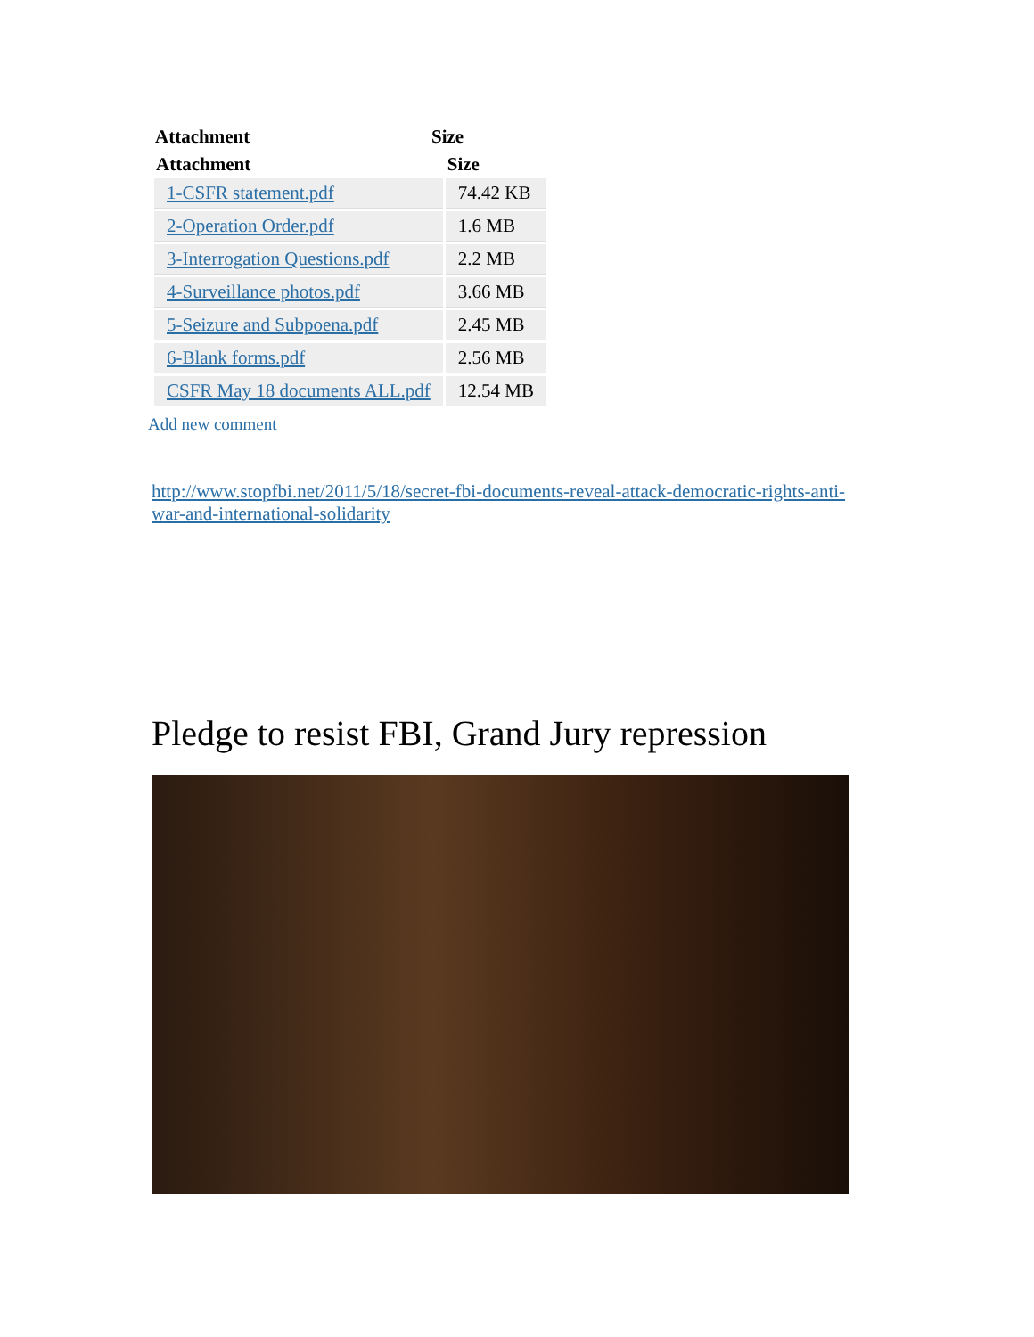Attachment Size
| Attachment | Size |
| --- | --- |
| 1-CSFR statement.pdf | 74.42 KB |
| 2-Operation Order.pdf | 1.6 MB |
| 3-Interrogation Questions.pdf | 2.2 MB |
| 4-Surveillance photos.pdf | 3.66 MB |
| 5-Seizure and Subpoena.pdf | 2.45 MB |
| 6-Blank forms.pdf | 2.56 MB |
| CSFR May 18 documents ALL.pdf | 12.54 MB |
Add new comment
http://www.stopfbi.net/2011/5/18/secret-fbi-documents-reveal-attack-democratic-rights-anti-war-and-international-solidarity
Pledge to resist FBI, Grand Jury repression